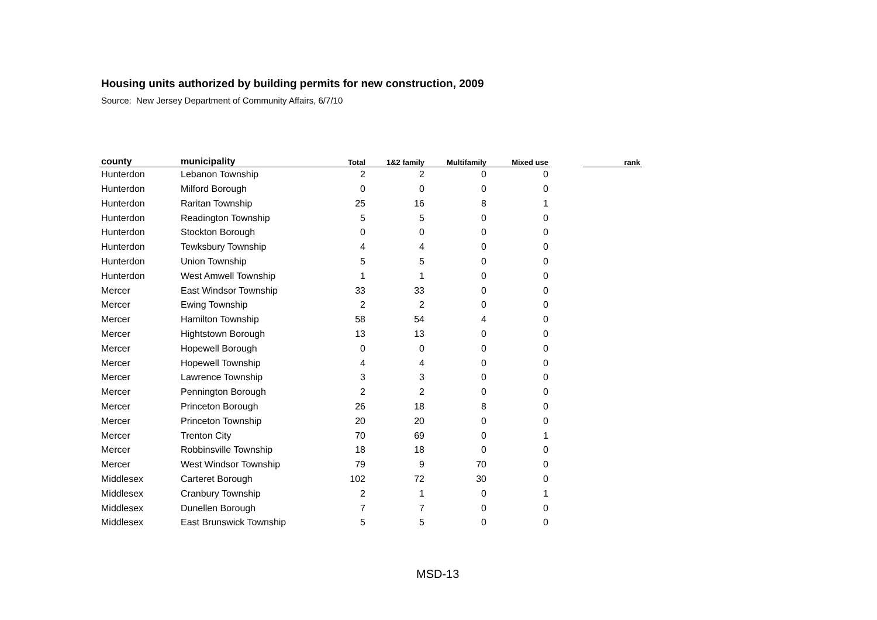Housing units authorized by building permits for new construction, 2009
Source: New Jersey Department of Community Affairs, 6/7/10
| county | municipality | Total | 1&2 family | Multifamily | Mixed use | | rank |
| --- | --- | --- | --- | --- | --- | --- | --- |
| Hunterdon | Lebanon Township | 2 | 2 | 0 | 0 | | |
| Hunterdon | Milford Borough | 0 | 0 | 0 | 0 | | |
| Hunterdon | Raritan Township | 25 | 16 | 8 | 1 | | |
| Hunterdon | Readington Township | 5 | 5 | 0 | 0 | | |
| Hunterdon | Stockton Borough | 0 | 0 | 0 | 0 | | |
| Hunterdon | Tewksbury Township | 4 | 4 | 0 | 0 | | |
| Hunterdon | Union Township | 5 | 5 | 0 | 0 | | |
| Hunterdon | West Amwell Township | 1 | 1 | 0 | 0 | | |
| Mercer | East Windsor Township | 33 | 33 | 0 | 0 | | |
| Mercer | Ewing Township | 2 | 2 | 0 | 0 | | |
| Mercer | Hamilton Township | 58 | 54 | 4 | 0 | | |
| Mercer | Hightstown Borough | 13 | 13 | 0 | 0 | | |
| Mercer | Hopewell Borough | 0 | 0 | 0 | 0 | | |
| Mercer | Hopewell Township | 4 | 4 | 0 | 0 | | |
| Mercer | Lawrence Township | 3 | 3 | 0 | 0 | | |
| Mercer | Pennington Borough | 2 | 2 | 0 | 0 | | |
| Mercer | Princeton Borough | 26 | 18 | 8 | 0 | | |
| Mercer | Princeton Township | 20 | 20 | 0 | 0 | | |
| Mercer | Trenton City | 70 | 69 | 0 | 1 | | |
| Mercer | Robbinsville Township | 18 | 18 | 0 | 0 | | |
| Mercer | West Windsor Township | 79 | 9 | 70 | 0 | | |
| Middlesex | Carteret Borough | 102 | 72 | 30 | 0 | | |
| Middlesex | Cranbury Township | 2 | 1 | 0 | 1 | | |
| Middlesex | Dunellen Borough | 7 | 7 | 0 | 0 | | |
| Middlesex | East Brunswick Township | 5 | 5 | 0 | 0 | | |
MSD-13